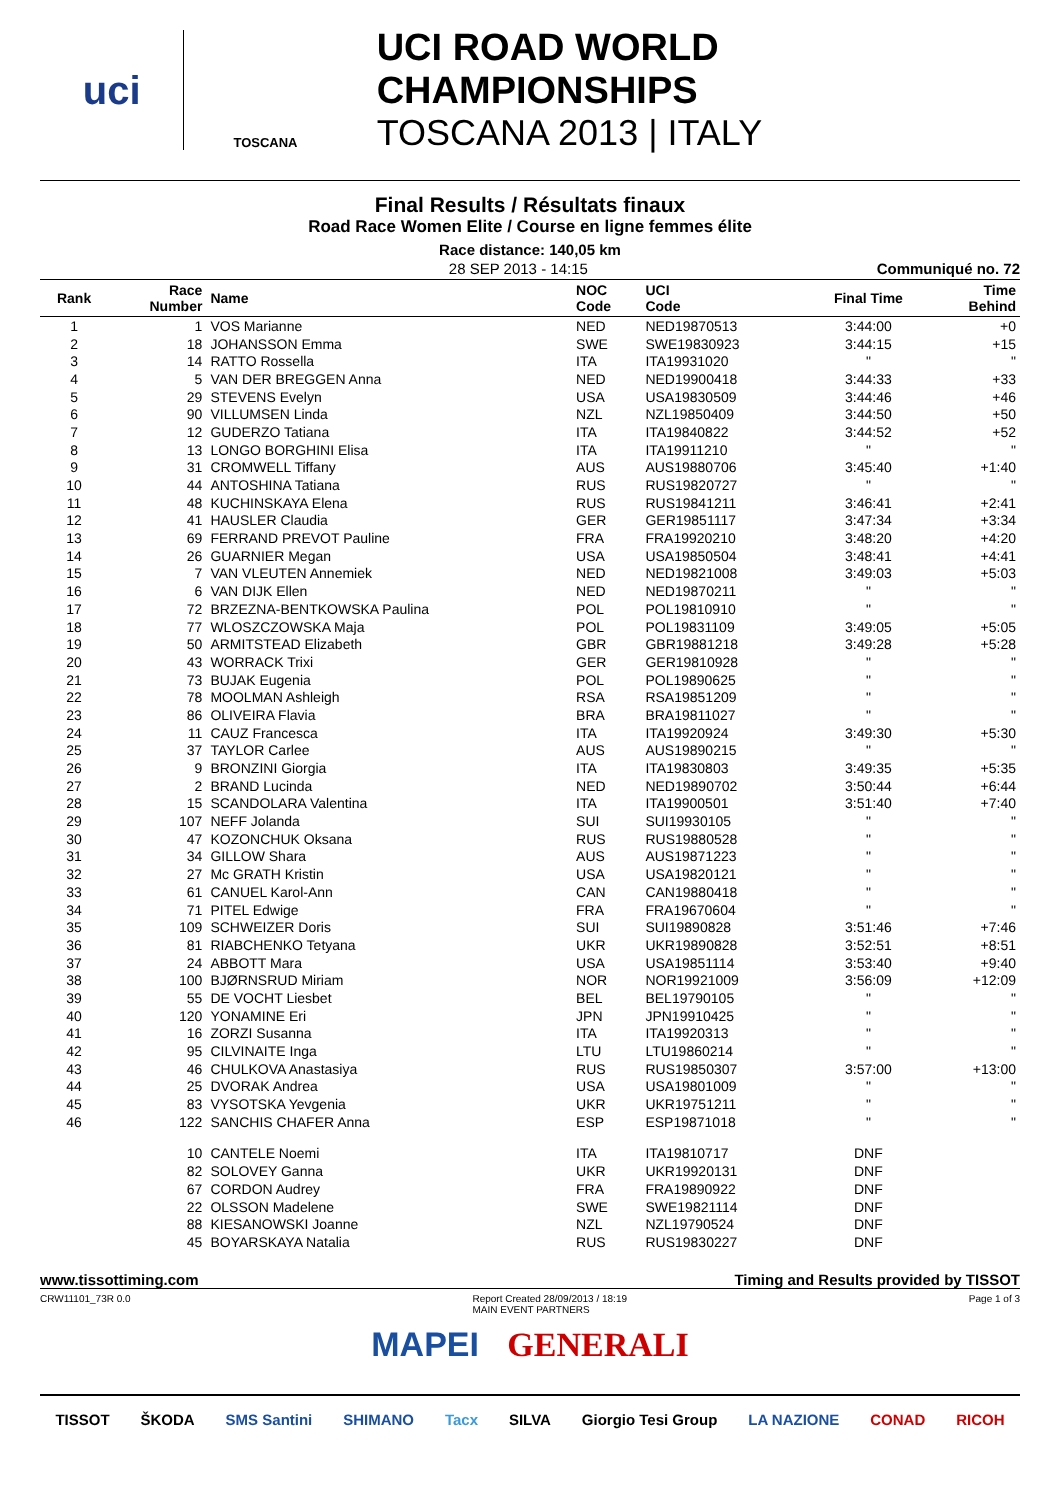uci
TOSCANA
UCI ROAD WORLD CHAMPIONSHIPS
TOSCANA 2013 | ITALY
Final Results / Résultats finaux
Road Race Women Elite / Course en ligne femmes élite
Race distance: 140,05 km
28 SEP 2013 - 14:15 Communiqué no. 72
| Rank | Race Number | Name | NOC Code | UCI Code | Final Time | Time Behind |
| --- | --- | --- | --- | --- | --- | --- |
| 1 | 1 | VOS Marianne | NED | NED19870513 | 3:44:00 | +0 |
| 2 | 18 | JOHANSSON Emma | SWE | SWE19830923 | 3:44:15 | +15 |
| 3 | 14 | RATTO Rossella | ITA | ITA19931020 | " | " |
| 4 | 5 | VAN DER BREGGEN Anna | NED | NED19900418 | 3:44:33 | +33 |
| 5 | 29 | STEVENS Evelyn | USA | USA19830509 | 3:44:46 | +46 |
| 6 | 90 | VILLUMSEN Linda | NZL | NZL19850409 | 3:44:50 | +50 |
| 7 | 12 | GUDERZO Tatiana | ITA | ITA19840822 | 3:44:52 | +52 |
| 8 | 13 | LONGO BORGHINI Elisa | ITA | ITA19911210 | " | " |
| 9 | 31 | CROMWELL Tiffany | AUS | AUS19880706 | 3:45:40 | +1:40 |
| 10 | 44 | ANTOSHINA Tatiana | RUS | RUS19820727 | " | " |
| 11 | 48 | KUCHINSKAYA Elena | RUS | RUS19841211 | 3:46:41 | +2:41 |
| 12 | 41 | HAUSLER Claudia | GER | GER19851117 | 3:47:34 | +3:34 |
| 13 | 69 | FERRAND PREVOT Pauline | FRA | FRA19920210 | 3:48:20 | +4:20 |
| 14 | 26 | GUARNIER Megan | USA | USA19850504 | 3:48:41 | +4:41 |
| 15 | 7 | VAN VLEUTEN Annemiek | NED | NED19821008 | 3:49:03 | +5:03 |
| 16 | 6 | VAN DIJK Ellen | NED | NED19870211 | " | " |
| 17 | 72 | BRZEZNA-BENTKOWSKA Paulina | POL | POL19810910 | " | " |
| 18 | 77 | WLOSZCZOWSKA Maja | POL | POL19831109 | 3:49:05 | +5:05 |
| 19 | 50 | ARMITSTEAD Elizabeth | GBR | GBR19881218 | 3:49:28 | +5:28 |
| 20 | 43 | WORRACK Trixi | GER | GER19810928 | " | " |
| 21 | 73 | BUJAK Eugenia | POL | POL19890625 | " | " |
| 22 | 78 | MOOLMAN Ashleigh | RSA | RSA19851209 | " | " |
| 23 | 86 | OLIVEIRA Flavia | BRA | BRA19811027 | " | " |
| 24 | 11 | CAUZ Francesca | ITA | ITA19920924 | 3:49:30 | +5:30 |
| 25 | 37 | TAYLOR Carlee | AUS | AUS19890215 | " | " |
| 26 | 9 | BRONZINI Giorgia | ITA | ITA19830803 | 3:49:35 | +5:35 |
| 27 | 2 | BRAND Lucinda | NED | NED19890702 | 3:50:44 | +6:44 |
| 28 | 15 | SCANDOLARA Valentina | ITA | ITA19900501 | 3:51:40 | +7:40 |
| 29 | 107 | NEFF Jolanda | SUI | SUI19930105 | " | " |
| 30 | 47 | KOZONCHUK Oksana | RUS | RUS19880528 | " | " |
| 31 | 34 | GILLOW Shara | AUS | AUS19871223 | " | " |
| 32 | 27 | Mc GRATH Kristin | USA | USA19820121 | " | " |
| 33 | 61 | CANUEL Karol-Ann | CAN | CAN19880418 | " | " |
| 34 | 71 | PITEL Edwige | FRA | FRA19670604 | " | " |
| 35 | 109 | SCHWEIZER Doris | SUI | SUI19890828 | 3:51:46 | +7:46 |
| 36 | 81 | RIABCHENKO Tetyana | UKR | UKR19890828 | 3:52:51 | +8:51 |
| 37 | 24 | ABBOTT Mara | USA | USA19851114 | 3:53:40 | +9:40 |
| 38 | 100 | BJØRNSRUD Miriam | NOR | NOR19921009 | 3:56:09 | +12:09 |
| 39 | 55 | DE VOCHT Liesbet | BEL | BEL19790105 | " | " |
| 40 | 120 | YONAMINE Eri | JPN | JPN19910425 | " | " |
| 41 | 16 | ZORZI Susanna | ITA | ITA19920313 | " | " |
| 42 | 95 | CILVINAITE Inga | LTU | LTU19860214 | " | " |
| 43 | 46 | CHULKOVA Anastasiya | RUS | RUS19850307 | 3:57:00 | +13:00 |
| 44 | 25 | DVORAK Andrea | USA | USA19801009 | " | " |
| 45 | 83 | VYSOTSKA Yevgenia | UKR | UKR19751211 | " | " |
| 46 | 122 | SANCHIS CHAFER Anna | ESP | ESP19871018 | " | " |
| | 10 | CANTELE Noemi | ITA | ITA19810717 | DNF | |
| | 82 | SOLOVEY Ganna | UKR | UKR19920131 | DNF | |
| | 67 | CORDON Audrey | FRA | FRA19890922 | DNF | |
| | 22 | OLSSON Madelene | SWE | SWE19821114 | DNF | |
| | 88 | KIESANOWSKI Joanne | NZL | NZL19790524 | DNF | |
| | 45 | BOYARSKAYA Natalia | RUS | RUS19830227 | DNF | |
www.tissottiming.com Timing and Results provided by TISSOT
CRW11101_73R 0.0 Report Created 28/09/2013 / 18:19
MAIN EVENT PARTNERS Page 1 of 3
MAPEI GENERALI
TISSOT ŠKODA SMS Santini SHIMANO Tacx SILVA Giorgio Tesi Group LA NAZIONE CONAD RICOH